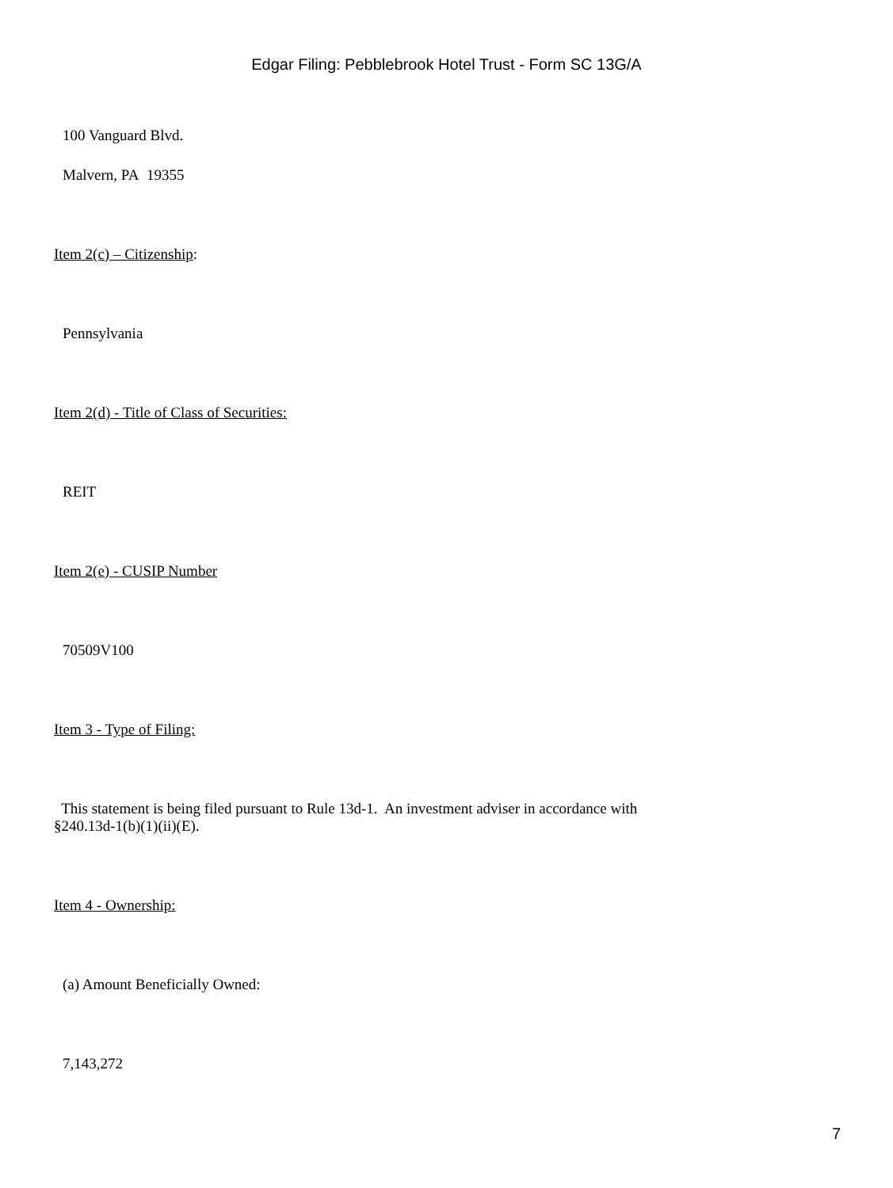Edgar Filing: Pebblebrook Hotel Trust - Form SC 13G/A
100 Vanguard Blvd.
Malvern, PA 19355
Item 2(c) – Citizenship:
Pennsylvania
Item 2(d) - Title of Class of Securities:
REIT
Item 2(e) - CUSIP Number
70509V100
Item 3 - Type of Filing:
This statement is being filed pursuant to Rule 13d-1. An investment adviser in accordance with
§240.13d-1(b)(1)(ii)(E).
Item 4 - Ownership:
(a) Amount Beneficially Owned:
7,143,272
7